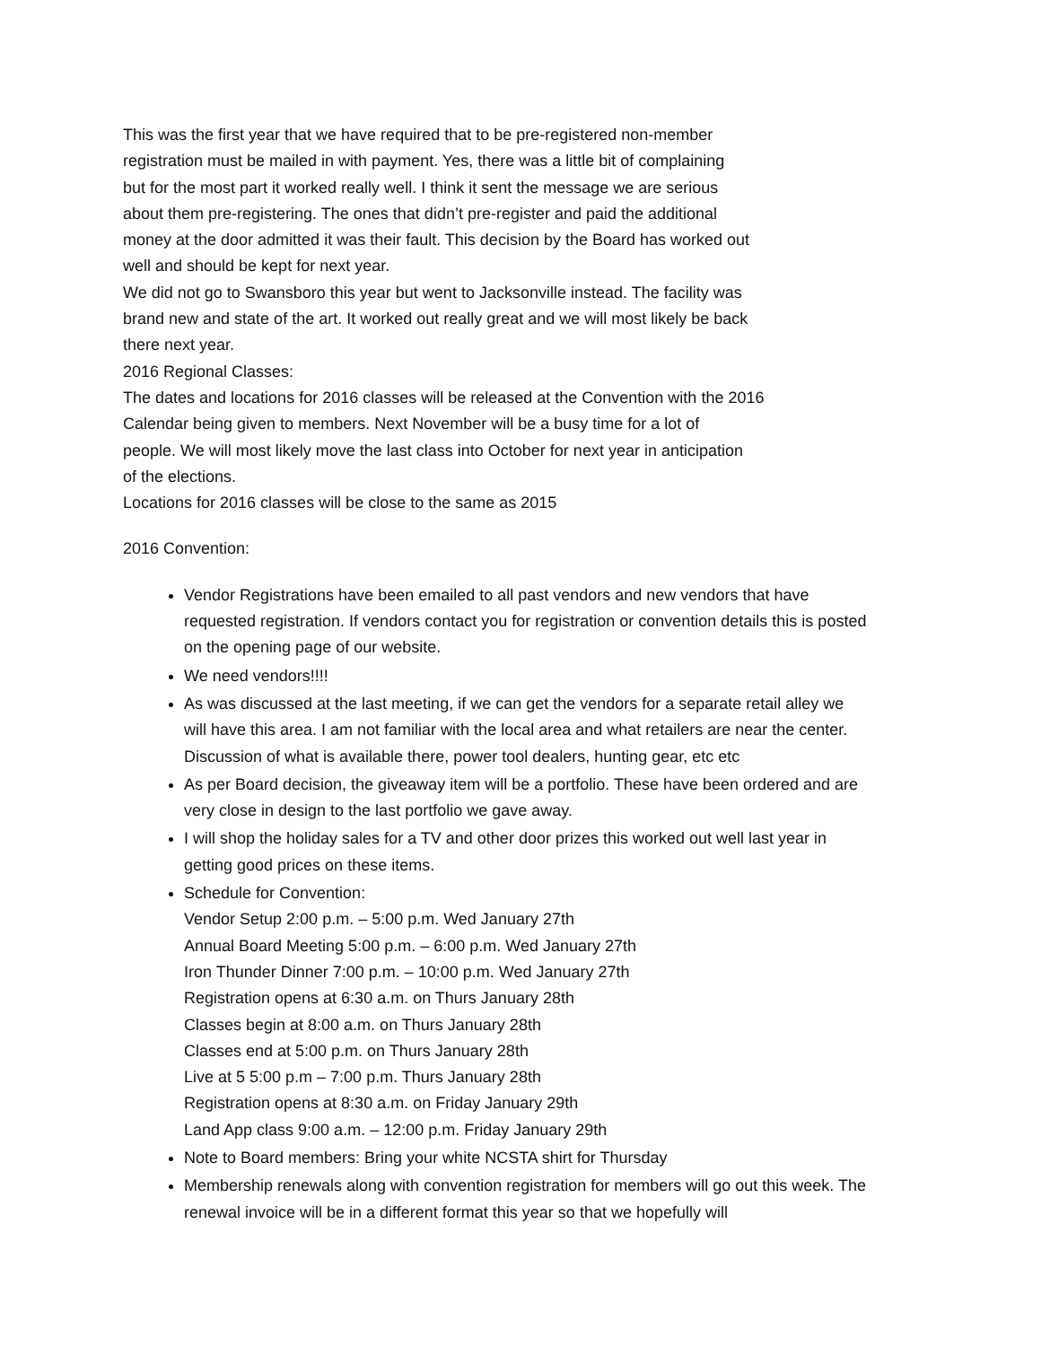This was the first year that we have required that to be pre-registered non-member
registration must be mailed in with payment. Yes, there was a little bit of complaining
but for the most part it worked really well. I think it sent the message we are serious
about them pre-registering. The ones that didn’t pre-register and paid the additional
money at the door admitted it was their fault. This decision by the Board has worked out
well and should be kept for next year.
We did not go to Swansboro this year but went to Jacksonville instead. The facility was
brand new and state of the art. It worked out really great and we will most likely be back
there next year.
2016 Regional Classes:
The dates and locations for 2016 classes will be released at the Convention with the 2016
Calendar being given to members. Next November will be a busy time for a lot of
people. We will most likely move the last class into October for next year in anticipation
of the elections.
Locations for 2016 classes will be close to the same as 2015
2016 Convention:
Vendor Registrations have been emailed to all past vendors and new vendors that have requested registration. If vendors contact you for registration or convention details this is posted on the opening page of our website.
We need vendors!!!!
As was discussed at the last meeting, if we can get the vendors for a separate retail alley we will have this area. I am not familiar with the local area and what retailers are near the center. Discussion of what is available there, power tool dealers, hunting gear, etc etc
As per Board decision, the giveaway item will be a portfolio. These have been ordered and are very close in design to the last portfolio we gave away.
I will shop the holiday sales for a TV and other door prizes this worked out well last year in getting good prices on these items.
Schedule for Convention:
Vendor Setup 2:00 p.m. – 5:00 p.m. Wed January 27th
Annual Board Meeting 5:00 p.m. – 6:00 p.m. Wed January 27th
Iron Thunder Dinner 7:00 p.m. – 10:00 p.m. Wed January 27th
Registration opens at 6:30 a.m. on Thurs January 28th
Classes begin at 8:00 a.m. on Thurs January 28th
Classes end at 5:00 p.m. on Thurs January 28th
Live at 5 5:00 p.m – 7:00 p.m. Thurs January 28th
Registration opens at 8:30 a.m. on Friday January 29th
Land App class 9:00 a.m. – 12:00 p.m. Friday January 29th
Note to Board members: Bring your white NCSTA shirt for Thursday
Membership renewals along with convention registration for members will go out this week. The renewal invoice will be in a different format this year so that we hopefully will